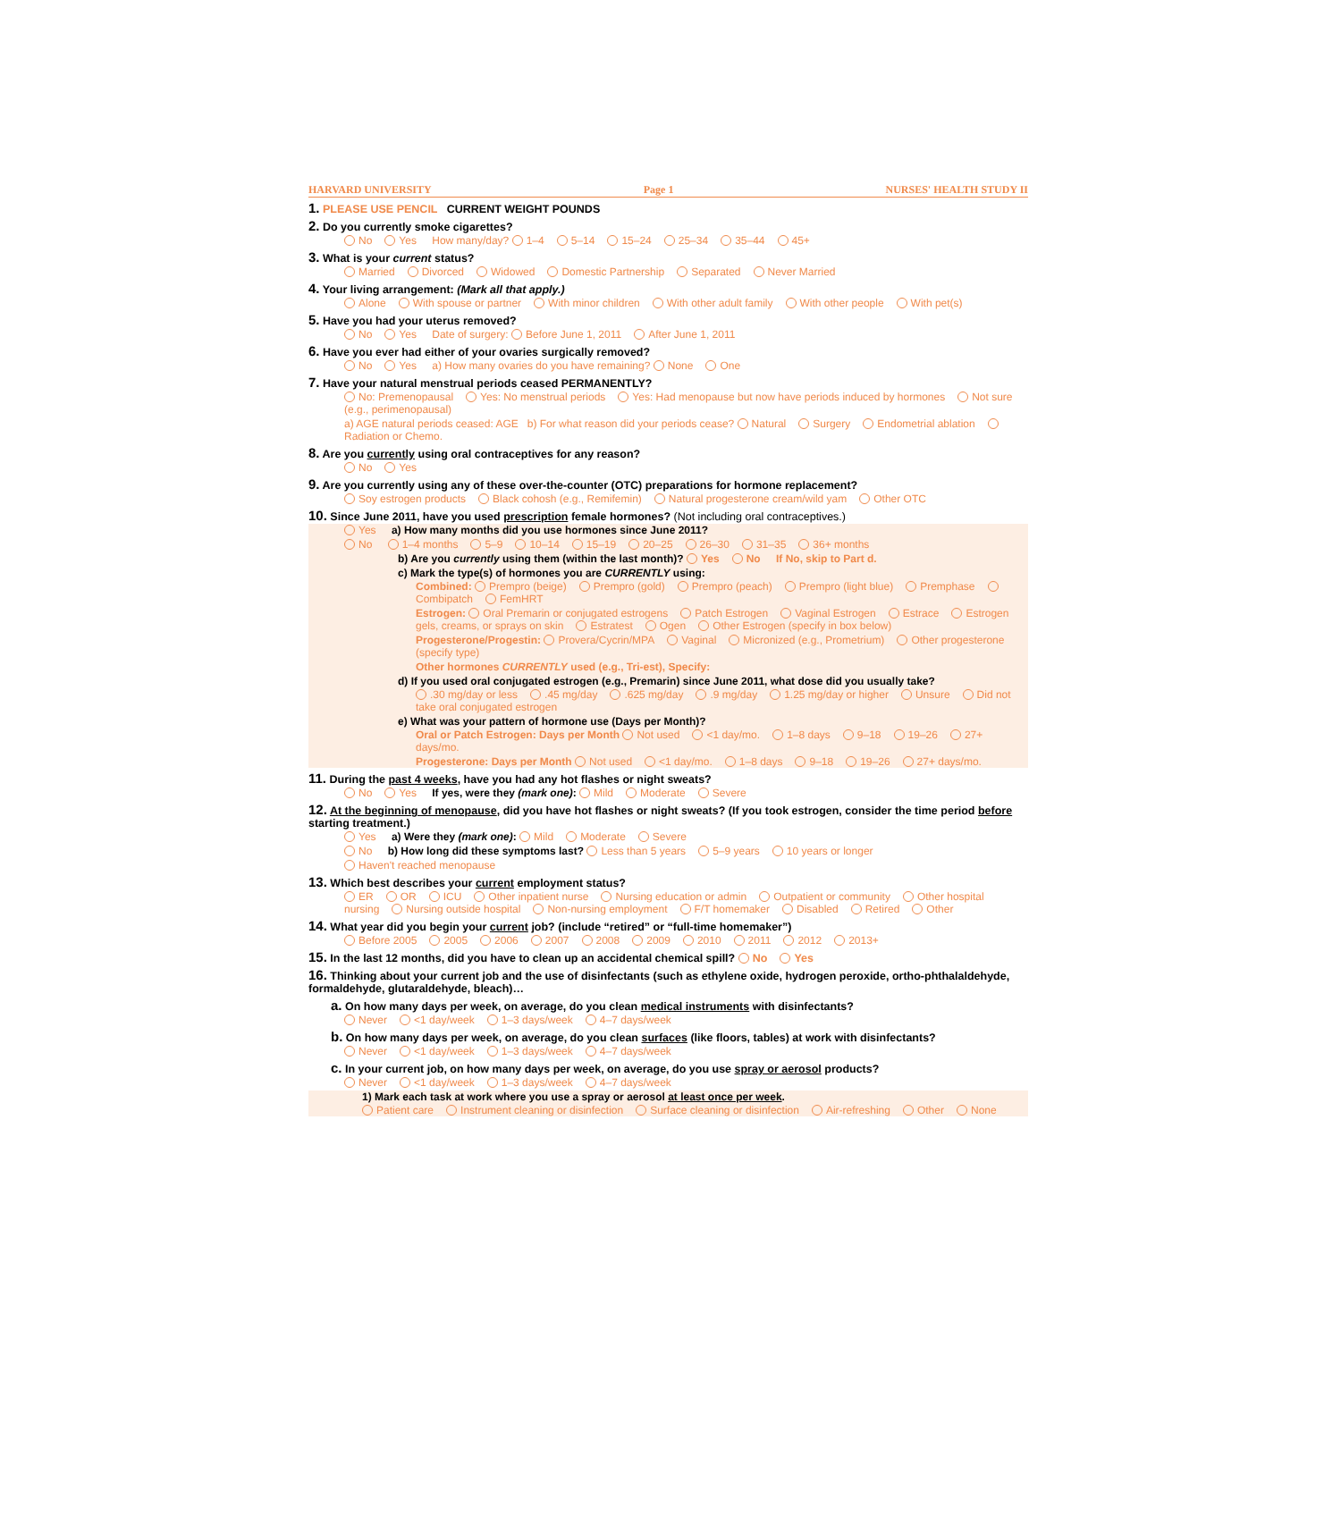HARVARD UNIVERSITY Page 1 NURSES' HEALTH STUDY II
1. PLEASE USE PENCIL CURRENT WEIGHT POUNDS
2. Do you currently smoke cigarettes?
No Yes How many/day? 1–4 5–14 15–24 25–34 35–44 45+
3. What is your current status?
Married Divorced Widowed Domestic Partnership Separated Never Married
4. Your living arrangement: (Mark all that apply.)
Alone With spouse or partner With minor children With other adult family With other people With pet(s)
5. Have you had your uterus removed?
No Yes Date of surgery: Before June 1, 2011 After June 1, 2011
6. Have you ever had either of your ovaries surgically removed?
No Yes a) How many ovaries do you have remaining? None One
7. Have your natural menstrual periods ceased PERMANENTLY?
No: Premenopausal Yes: No menstrual periods Yes: Had menopause but now have periods induced by hormones Not sure (e.g., perimenopausal)
a) AGE natural periods ceased: AGE b) For what reason did your periods cease? Natural Surgery Endometrial ablation Radiation or Chemo.
8. Are you currently using oral contraceptives for any reason?
No Yes
9. Are you currently using any of these over-the-counter (OTC) preparations for hormone replacement?
Soy estrogen products Black cohosh (e.g., Remifemin) Natural progesterone cream/wild yam Other OTC
10. Since June 2011, have you used prescription female hormones? (Not including oral contraceptives.)
Yes a) How many months did you use hormones since June 2011?
No 1–4 months 5–9 10–14 15–19 20–25 26–30 31–35 36+ months
b) Are you currently using them (within the last month)? Yes No If No, skip to Part d.
c) Mark the type(s) of hormones you are CURRENTLY using:
Combined: Prempro (beige) Prempro (gold) Prempro (peach) Prempro (light blue) Premphase Combipatch FemHRT
Estrogen: Oral Premarin or conjugated estrogens Patch Estrogen Vaginal Estrogen Estrace Estrogen gels, creams, or sprays on skin Estratest Ogen Other Estrogen (specify in box below)
Progesterone/Progestin: Provera/Cycrin/MPA Vaginal Micronized (e.g., Prometrium) Other progesterone (specify type)
Other hormones CURRENTLY used (e.g., Tri-est), Specify:
d) If you used oral conjugated estrogen (e.g., Premarin) since June 2011, what dose did you usually take?
.30 mg/day or less.45 mg/day.625 mg/day.9 mg/day 1.25 mg/day or higher Unsure Did not take oral conjugated estrogen
e) What was your pattern of hormone use (Days per Month)?
Oral or Patch Estrogen: Days per Month Not used <1 day/mo. 1–8 days 9–18 19–26 27+ days/mo.
Progesterone: Days per Month Not used <1 day/mo. 1–8 days 9–18 19–26 27+ days/mo.
11. During the past 4 weeks, have you had any hot flashes or night sweats?
No Yes If yes, were they (mark one): Mild Moderate Severe
12. At the beginning of menopause, did you have hot flashes or night sweats? (If you took estrogen, consider the time period before starting treatment.)
Yes a) Were they (mark one): Mild Moderate Severe
No b) How long did these symptoms last? Less than 5 years 5–9 years 10 years or longer
Haven't reached menopause
13. Which best describes your current employment status?
ER OR ICU Other inpatient nurse Nursing education or admin Outpatient or community Other hospital nursing Nursing outside hospital Non-nursing employment F/T homemaker Disabled Retired Other
14. What year did you begin your current job? (include “retired” or “full-time homemaker”)
Before 2005 2005 2006 2007 2008 2009 2010 2011 2012 2013+
15. In the last 12 months, did you have to clean up an accidental chemical spill? No Yes
16. Thinking about your current job and the use of disinfectants (such as ethylene oxide, hydrogen peroxide, ortho-phthalaldehyde, formaldehyde, glutaraldehyde, bleach)…
a. On how many days per week, on average, do you clean medical instruments with disinfectants?
Never <1 day/week 1–3 days/week 4–7 days/week
b. On how many days per week, on average, do you clean surfaces (like floors, tables) at work with disinfectants?
Never <1 day/week 1–3 days/week 4–7 days/week
c. In your current job, on how many days per week, on average, do you use spray or aerosol products?
Never <1 day/week 1–3 days/week 4–7 days/week
1) Mark each task at work where you use a spray or aerosol at least once per week.
Patient care Instrument cleaning or disinfection Surface cleaning or disinfection Air-refreshing Other None